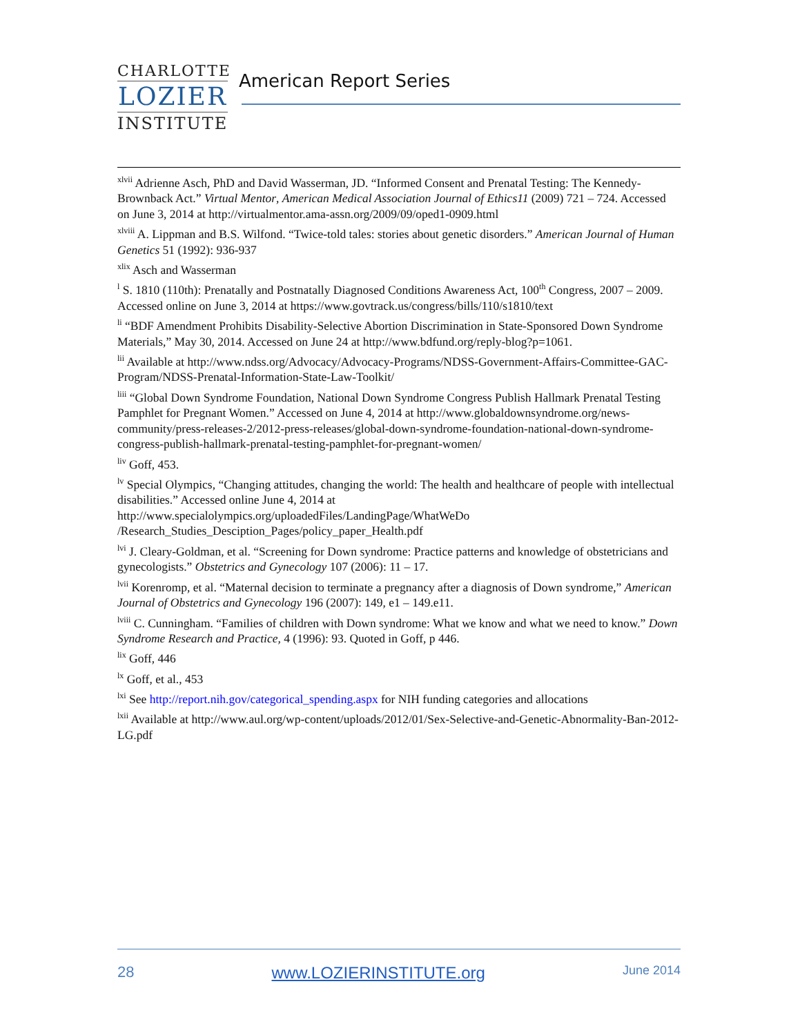CHARLOTTE
LOZIER
INSTITUTE
American Report Series
<sup>xlvii</sup> Adrienne Asch, PhD and David Wasserman, JD. “Informed Consent and Prenatal Testing: The Kennedy-Brownback Act.” Virtual Mentor, American Medical Association Journal of Ethics11 (2009) 721 – 724. Accessed on June 3, 2014 at http://virtualmentor.ama-assn.org/2009/09/oped1-0909.html
<sup>xlviii</sup> A. Lippman and B.S. Wilfond. “Twice-told tales: stories about genetic disorders.” American Journal of Human Genetics 51 (1992): 936-937
<sup>xlix</sup> Asch and Wasserman
<sup>l</sup> S. 1810 (110th): Prenatally and Postnatally Diagnosed Conditions Awareness Act, 100<sup>th</sup> Congress, 2007 – 2009. Accessed online on June 3, 2014 at https://www.govtrack.us/congress/bills/110/s1810/text
<sup>li</sup> “BDF Amendment Prohibits Disability-Selective Abortion Discrimination in State-Sponsored Down Syndrome Materials,” May 30, 2014. Accessed on June 24 at http://www.bdfund.org/reply-blog?p=1061.
<sup>lii</sup> Available at http://www.ndss.org/Advocacy/Advocacy-Programs/NDSS-Government-Affairs-Committee-GAC-Program/NDSS-Prenatal-Information-State-Law-Toolkit/
<sup>liii</sup> “Global Down Syndrome Foundation, National Down Syndrome Congress Publish Hallmark Prenatal Testing Pamphlet for Pregnant Women.” Accessed on June 4, 2014 at http://www.globaldownsyndrome.org/news-community/press-releases-2/2012-press-releases/global-down-syndrome-foundation-national-down-syndrome-congress-publish-hallmark-prenatal-testing-pamphlet-for-pregnant-women/
<sup>liv</sup> Goff, 453.
<sup>lv</sup> Special Olympics, “Changing attitudes, changing the world: The health and healthcare of people with intellectual disabilities.” Accessed online June 4, 2014 at http://www.specialolympics.org/uploadedFiles/LandingPage/WhatWeDo /Research_Studies_Desciption_Pages/policy_paper_Health.pdf
<sup>lvi</sup> J. Cleary-Goldman, et al. “Screening for Down syndrome: Practice patterns and knowledge of obstetricians and gynecologists.” Obstetrics and Gynecology 107 (2006): 11 – 17.
<sup>lvii</sup> Korenromp, et al. “Maternal decision to terminate a pregnancy after a diagnosis of Down syndrome,” American Journal of Obstetrics and Gynecology 196 (2007): 149, e1 – 149.e11.
<sup>lviii</sup> C. Cunningham. “Families of children with Down syndrome: What we know and what we need to know.” Down Syndrome Research and Practice, 4 (1996): 93. Quoted in Goff, p 446.
<sup>lix</sup> Goff, 446
<sup>lx</sup> Goff, et al., 453
<sup>lxi</sup> See http://report.nih.gov/categorical_spending.aspx for NIH funding categories and allocations
<sup>lxii</sup> Available at http://www.aul.org/wp-content/uploads/2012/01/Sex-Selective-and-Genetic-Abnormality-Ban-2012-LG.pdf
28 www.LOZIERINSTITUTE.org June 2014